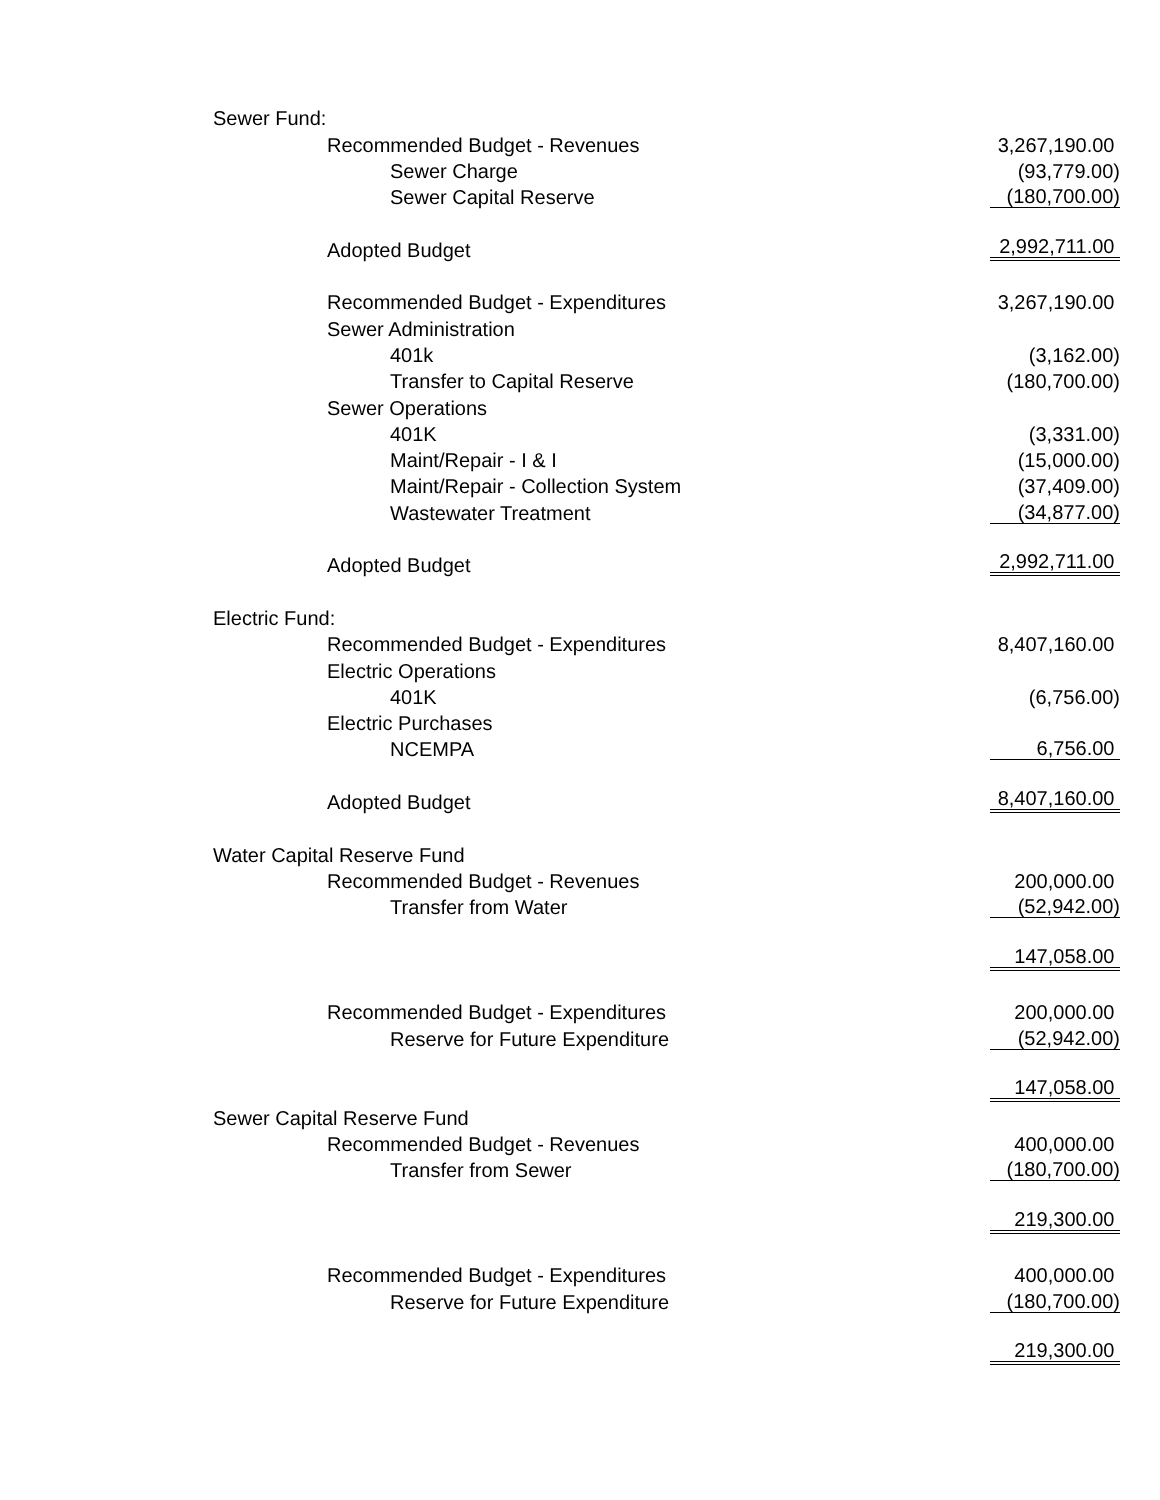| Sewer Fund: | |
| Recommended Budget - Revenues | 3,267,190.00 |
| Sewer Charge | (93,779.00) |
| Sewer Capital Reserve | (180,700.00) |
| Adopted Budget | 2,992,711.00 |
| Recommended Budget - Expenditures | 3,267,190.00 |
| Sewer Administration | |
| 401k | (3,162.00) |
| Transfer to Capital Reserve | (180,700.00) |
| Sewer Operations | |
| 401K | (3,331.00) |
| Maint/Repair - I & I | (15,000.00) |
| Maint/Repair - Collection System | (37,409.00) |
| Wastewater Treatment | (34,877.00) |
| Adopted Budget | 2,992,711.00 |
| Electric Fund: | |
| Recommended Budget - Expenditures | 8,407,160.00 |
| Electric Operations | |
| 401K | (6,756.00) |
| Electric Purchases | |
| NCEMPA | 6,756.00 |
| Adopted Budget | 8,407,160.00 |
| Water Capital Reserve Fund | |
| Recommended Budget - Revenues | 200,000.00 |
| Transfer from Water | (52,942.00) |
| | 147,058.00 |
| Recommended Budget - Expenditures | 200,000.00 |
| Reserve for Future Expenditure | (52,942.00) |
| | 147,058.00 |
| Sewer Capital Reserve Fund | |
| Recommended Budget - Revenues | 400,000.00 |
| Transfer from Sewer | (180,700.00) |
| | 219,300.00 |
| Recommended Budget - Expenditures | 400,000.00 |
| Reserve for Future Expenditure | (180,700.00) |
| | 219,300.00 |